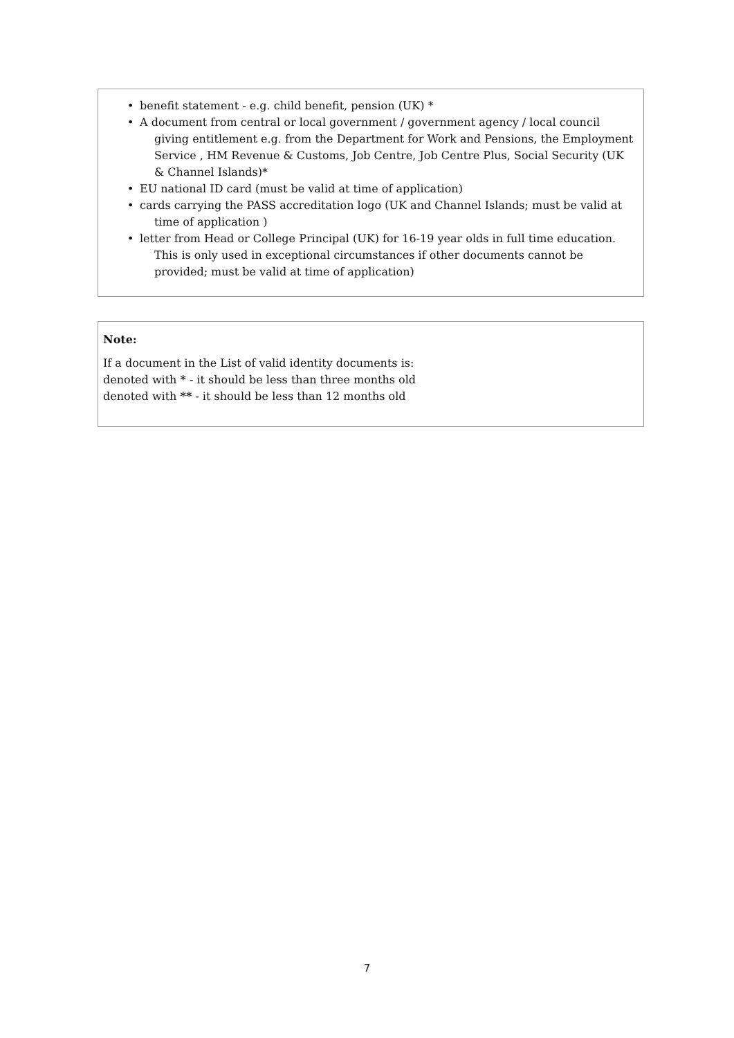• benefit statement - e.g. child benefit, pension (UK) *
• A document from central or local government / government agency / local council giving entitlement e.g. from the Department for Work and Pensions, the Employment Service , HM Revenue & Customs, Job Centre, Job Centre Plus, Social Security (UK & Channel Islands)*
• EU national ID card (must be valid at time of application)
• cards carrying the PASS accreditation logo (UK and Channel Islands; must be valid at time of application )
• letter from Head or College Principal (UK) for 16-19 year olds in full time education. This is only used in exceptional circumstances if other documents cannot be provided; must be valid at time of application)
Note:
If a document in the List of valid identity documents is:
denoted with * - it should be less than three months old
denoted with ** - it should be less than 12 months old
7